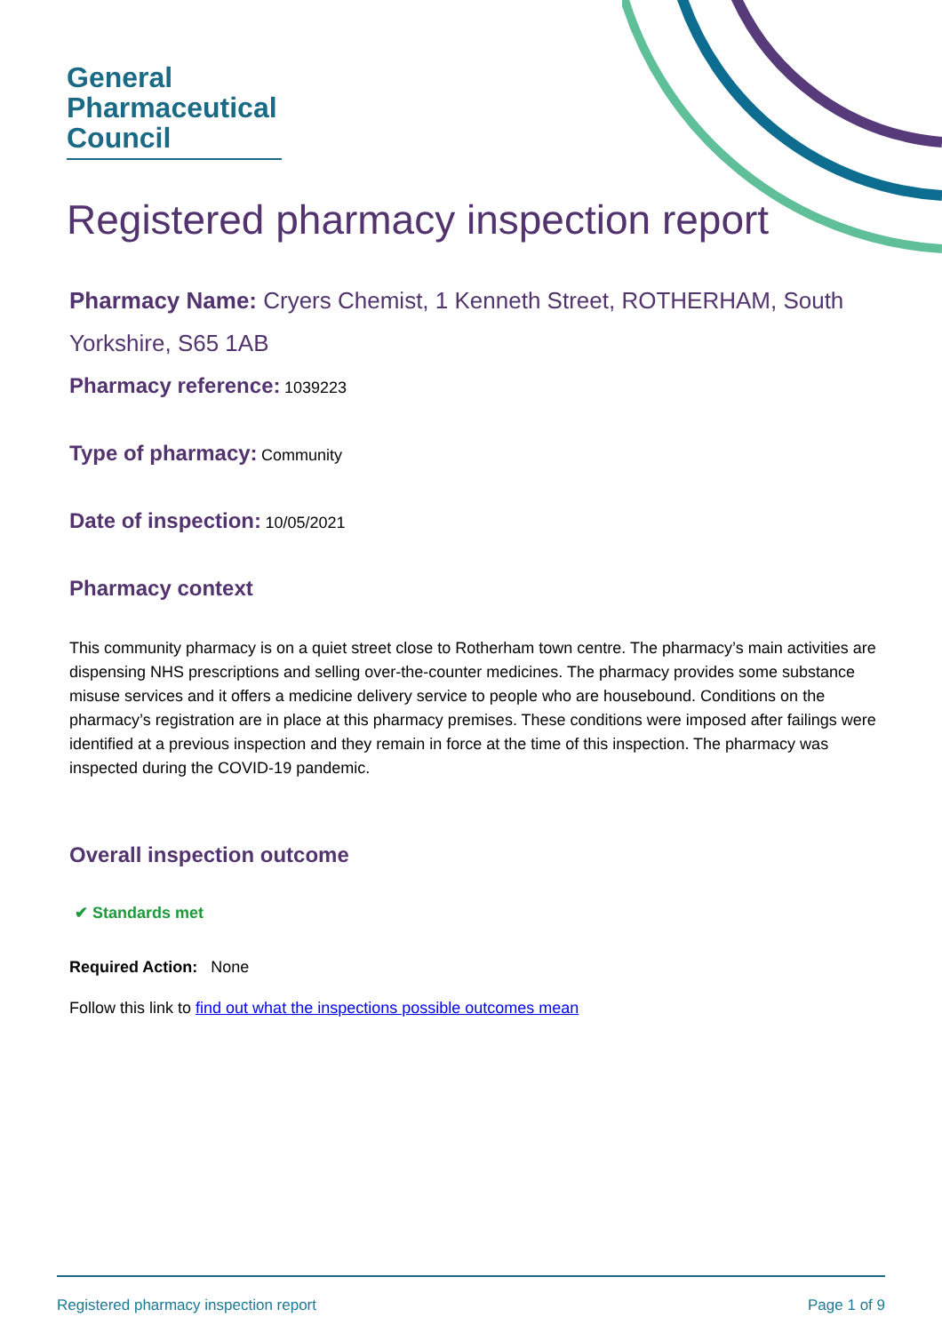General
Pharmaceutical
Council
Registered pharmacy inspection report
Pharmacy Name: Cryers Chemist, 1 Kenneth Street, ROTHERHAM, South Yorkshire, S65 1AB
Pharmacy reference: 1039223
Type of pharmacy: Community
Date of inspection: 10/05/2021
Pharmacy context
This community pharmacy is on a quiet street close to Rotherham town centre. The pharmacy’s main activities are dispensing NHS prescriptions and selling over-the-counter medicines. The pharmacy provides some substance misuse services and it offers a medicine delivery service to people who are housebound. Conditions on the pharmacy’s registration are in place at this pharmacy premises. These conditions were imposed after failings were identified at a previous inspection and they remain in force at the time of this inspection. The pharmacy was inspected during the COVID-19 pandemic.
Overall inspection outcome
✔ Standards met
Required Action: None
Follow this link to find out what the inspections possible outcomes mean
Registered pharmacy inspection report Page 1 of 9